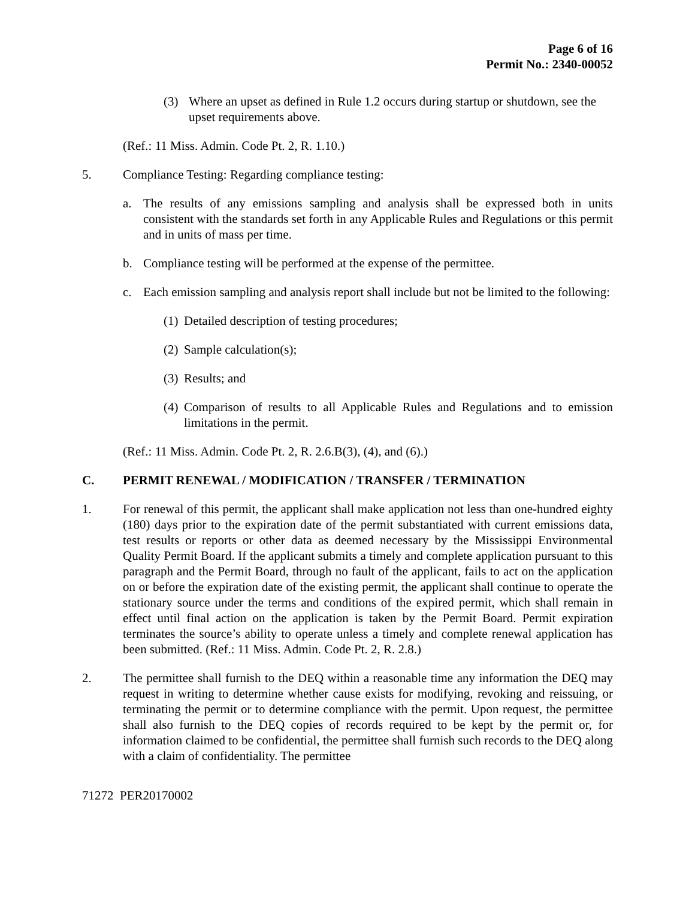Page 6 of 16
Permit No.: 2340-00052
(3) Where an upset as defined in Rule 1.2 occurs during startup or shutdown, see the upset requirements above.
(Ref.: 11 Miss. Admin. Code Pt. 2, R. 1.10.)
5. Compliance Testing: Regarding compliance testing:
a. The results of any emissions sampling and analysis shall be expressed both in units consistent with the standards set forth in any Applicable Rules and Regulations or this permit and in units of mass per time.
b. Compliance testing will be performed at the expense of the permittee.
c. Each emission sampling and analysis report shall include but not be limited to the following:
(1) Detailed description of testing procedures;
(2) Sample calculation(s);
(3) Results; and
(4) Comparison of results to all Applicable Rules and Regulations and to emission limitations in the permit.
(Ref.: 11 Miss. Admin. Code Pt. 2, R. 2.6.B(3), (4), and (6).)
C. PERMIT RENEWAL / MODIFICATION / TRANSFER / TERMINATION
1. For renewal of this permit, the applicant shall make application not less than one-hundred eighty (180) days prior to the expiration date of the permit substantiated with current emissions data, test results or reports or other data as deemed necessary by the Mississippi Environmental Quality Permit Board. If the applicant submits a timely and complete application pursuant to this paragraph and the Permit Board, through no fault of the applicant, fails to act on the application on or before the expiration date of the existing permit, the applicant shall continue to operate the stationary source under the terms and conditions of the expired permit, which shall remain in effect until final action on the application is taken by the Permit Board. Permit expiration terminates the source’s ability to operate unless a timely and complete renewal application has been submitted. (Ref.: 11 Miss. Admin. Code Pt. 2, R. 2.8.)
2. The permittee shall furnish to the DEQ within a reasonable time any information the DEQ may request in writing to determine whether cause exists for modifying, revoking and reissuing, or terminating the permit or to determine compliance with the permit. Upon request, the permittee shall also furnish to the DEQ copies of records required to be kept by the permit or, for information claimed to be confidential, the permittee shall furnish such records to the DEQ along with a claim of confidentiality. The permittee
71272 PER20170002